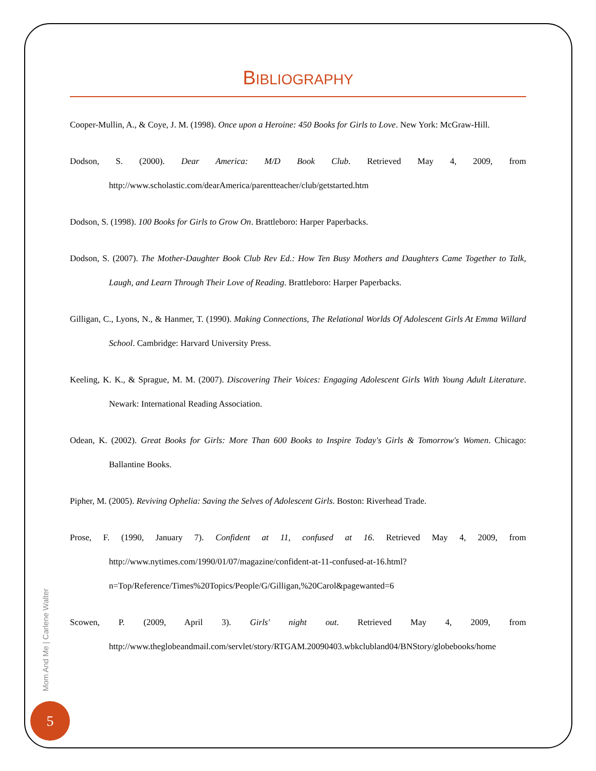BIBLIOGRAPHY
Cooper-Mullin, A., & Coye, J. M. (1998). Once upon a Heroine: 450 Books for Girls to Love. New York: McGraw-Hill.
Dodson, S. (2000). Dear America: M/D Book Club. Retrieved May 4, 2009, from http://www.scholastic.com/dearAmerica/parentteacher/club/getstarted.htm
Dodson, S. (1998). 100 Books for Girls to Grow On. Brattleboro: Harper Paperbacks.
Dodson, S. (2007). The Mother-Daughter Book Club Rev Ed.: How Ten Busy Mothers and Daughters Came Together to Talk, Laugh, and Learn Through Their Love of Reading. Brattleboro: Harper Paperbacks.
Gilligan, C., Lyons, N., & Hanmer, T. (1990). Making Connections, The Relational Worlds Of Adolescent Girls At Emma Willard School. Cambridge: Harvard University Press.
Keeling, K. K., & Sprague, M. M. (2007). Discovering Their Voices: Engaging Adolescent Girls With Young Adult Literature. Newark: International Reading Association.
Odean, K. (2002). Great Books for Girls: More Than 600 Books to Inspire Today's Girls & Tomorrow's Women. Chicago: Ballantine Books.
Pipher, M. (2005). Reviving Ophelia: Saving the Selves of Adolescent Girls. Boston: Riverhead Trade.
Prose, F. (1990, January 7). Confident at 11, confused at 16. Retrieved May 4, 2009, from http://www.nytimes.com/1990/01/07/magazine/confident-at-11-confused-at-16.html?n=Top/Reference/Times%20Topics/People/G/Gilligan,%20Carol&pagewanted=6
Scowen, P. (2009, April 3). Girls' night out. Retrieved May 4, 2009, from http://www.theglobeandmail.com/servlet/story/RTGAM.20090403.wbkclubland04/BNStory/globebooks/home
Mom And Me | Carlene Walter
5